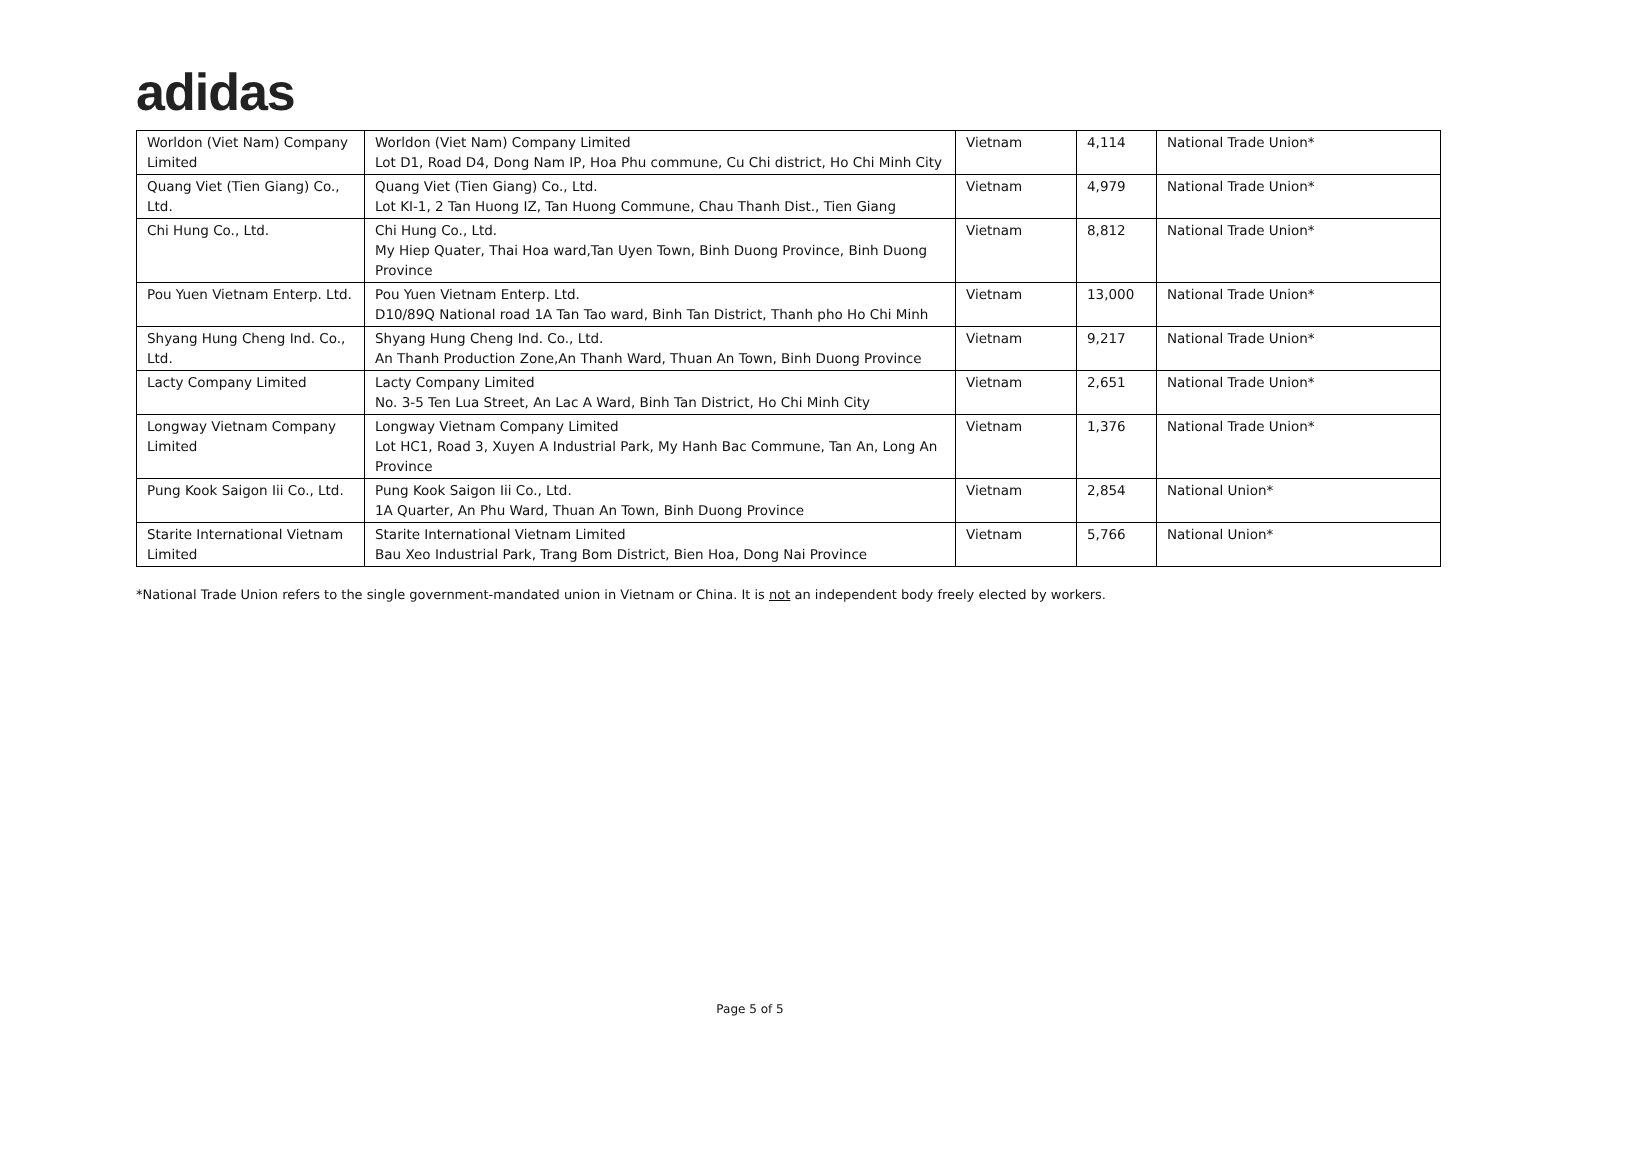adidas
| Worldon (Viet Nam) Company Limited | Worldon (Viet Nam) Company Limited Lot D1, Road D4, Dong Nam IP, Hoa Phu commune, Cu Chi district, Ho Chi Minh City | Vietnam | 4,114 | National Trade Union* |
| Quang Viet (Tien Giang) Co., Ltd. | Quang Viet (Tien Giang) Co., Ltd. Lot KI-1, 2 Tan Huong IZ, Tan Huong Commune, Chau Thanh Dist., Tien Giang | Vietnam | 4,979 | National Trade Union* |
| Chi Hung Co., Ltd. | Chi Hung Co., Ltd. My Hiep Quater, Thai Hoa ward,Tan Uyen Town, Binh Duong Province, Binh Duong Province | Vietnam | 8,812 | National Trade Union* |
| Pou Yuen Vietnam Enterp. Ltd. | Pou Yuen Vietnam Enterp. Ltd. D10/89Q National road 1A Tan Tao ward, Binh Tan District, Thanh pho Ho Chi Minh | Vietnam | 13,000 | National Trade Union* |
| Shyang Hung Cheng Ind. Co., Ltd. | Shyang Hung Cheng Ind. Co., Ltd. An Thanh Production Zone,An Thanh Ward, Thuan An Town, Binh Duong Province | Vietnam | 9,217 | National Trade Union* |
| Lacty Company Limited | Lacty Company Limited No. 3-5 Ten Lua Street, An Lac A Ward, Binh Tan District, Ho Chi Minh City | Vietnam | 2,651 | National Trade Union* |
| Longway Vietnam Company Limited | Longway Vietnam Company Limited Lot HC1, Road 3, Xuyen A Industrial Park, My Hanh Bac Commune, Tan An, Long An Province | Vietnam | 1,376 | National Trade Union* |
| Pung Kook Saigon Iii Co., Ltd. | Pung Kook Saigon Iii Co., Ltd. 1A Quarter, An Phu Ward, Thuan An Town, Binh Duong Province | Vietnam | 2,854 | National Union* |
| Starite International Vietnam Limited | Starite International Vietnam Limited Bau Xeo Industrial Park, Trang Bom District, Bien Hoa, Dong Nai Province | Vietnam | 5,766 | National Union* |
*National Trade Union refers to the single government-mandated union in Vietnam or China. It is not an independent body freely elected by workers.
Page 5 of 5